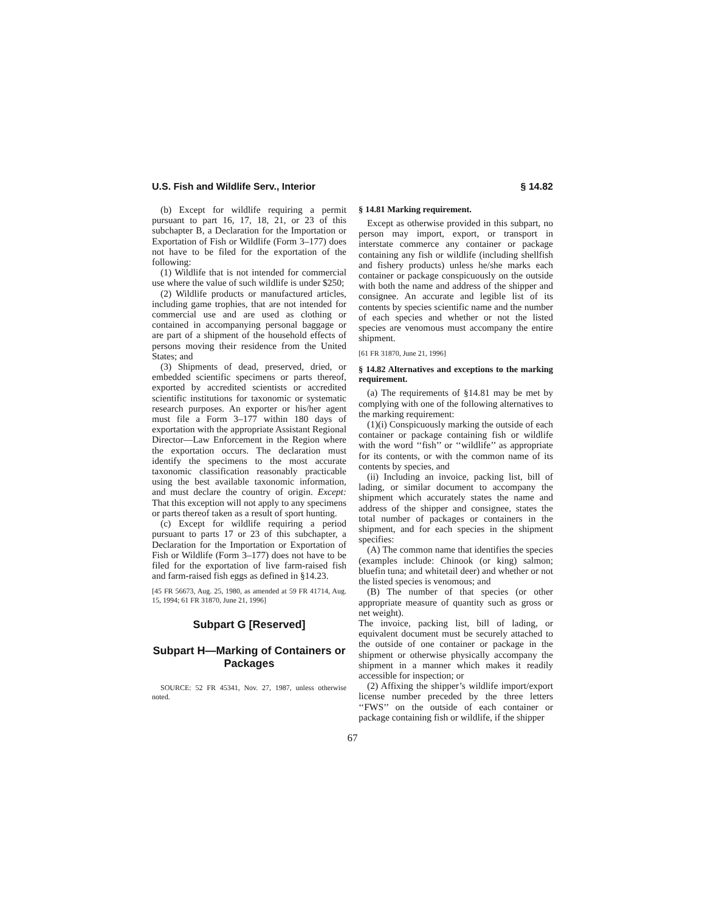U.S. Fish and Wildlife Serv., Interior § 14.82
(b) Except for wildlife requiring a permit pursuant to part 16, 17, 18, 21, or 23 of this subchapter B, a Declaration for the Importation or Exportation of Fish or Wildlife (Form 3–177) does not have to be filed for the exportation of the following:
(1) Wildlife that is not intended for commercial use where the value of such wildlife is under $250;
(2) Wildlife products or manufactured articles, including game trophies, that are not intended for commercial use and are used as clothing or contained in accompanying personal baggage or are part of a shipment of the household effects of persons moving their residence from the United States; and
(3) Shipments of dead, preserved, dried, or embedded scientific specimens or parts thereof, exported by accredited scientists or accredited scientific institutions for taxonomic or systematic research purposes. An exporter or his/her agent must file a Form 3–177 within 180 days of exportation with the appropriate Assistant Regional Director—Law Enforcement in the Region where the exportation occurs. The declaration must identify the specimens to the most accurate taxonomic classification reasonably practicable using the best available taxonomic information, and must declare the country of origin. Except: That this exception will not apply to any specimens or parts thereof taken as a result of sport hunting.
(c) Except for wildlife requiring a period pursuant to parts 17 or 23 of this subchapter, a Declaration for the Importation or Exportation of Fish or Wildlife (Form 3–177) does not have to be filed for the exportation of live farm-raised fish and farm-raised fish eggs as defined in §14.23.
[45 FR 56673, Aug. 25, 1980, as amended at 59 FR 41714, Aug. 15, 1994; 61 FR 31870, June 21, 1996]
Subpart G [Reserved]
Subpart H—Marking of Containers or Packages
SOURCE: 52 FR 45341, Nov. 27, 1987, unless otherwise noted.
§ 14.81 Marking requirement.
Except as otherwise provided in this subpart, no person may import, export, or transport in interstate commerce any container or package containing any fish or wildlife (including shellfish and fishery products) unless he/she marks each container or package conspicuously on the outside with both the name and address of the shipper and consignee. An accurate and legible list of its contents by species scientific name and the number of each species and whether or not the listed species are venomous must accompany the entire shipment.
[61 FR 31870, June 21, 1996]
§ 14.82 Alternatives and exceptions to the marking requirement.
(a) The requirements of §14.81 may be met by complying with one of the following alternatives to the marking requirement:
(1)(i) Conspicuously marking the outside of each container or package containing fish or wildlife with the word ‘‘fish’’ or ‘‘wildlife’’ as appropriate for its contents, or with the common name of its contents by species, and
(ii) Including an invoice, packing list, bill of lading, or similar document to accompany the shipment which accurately states the name and address of the shipper and consignee, states the total number of packages or containers in the shipment, and for each species in the shipment specifies:
(A) The common name that identifies the species (examples include: Chinook (or king) salmon; bluefin tuna; and whitetail deer) and whether or not the listed species is venomous; and
(B) The number of that species (or other appropriate measure of quantity such as gross or net weight).
The invoice, packing list, bill of lading, or equivalent document must be securely attached to the outside of one container or package in the shipment or otherwise physically accompany the shipment in a manner which makes it readily accessible for inspection; or
(2) Affixing the shipper’s wildlife import/export license number preceded by the three letters ‘‘FWS’’ on the outside of each container or package containing fish or wildlife, if the shipper
67